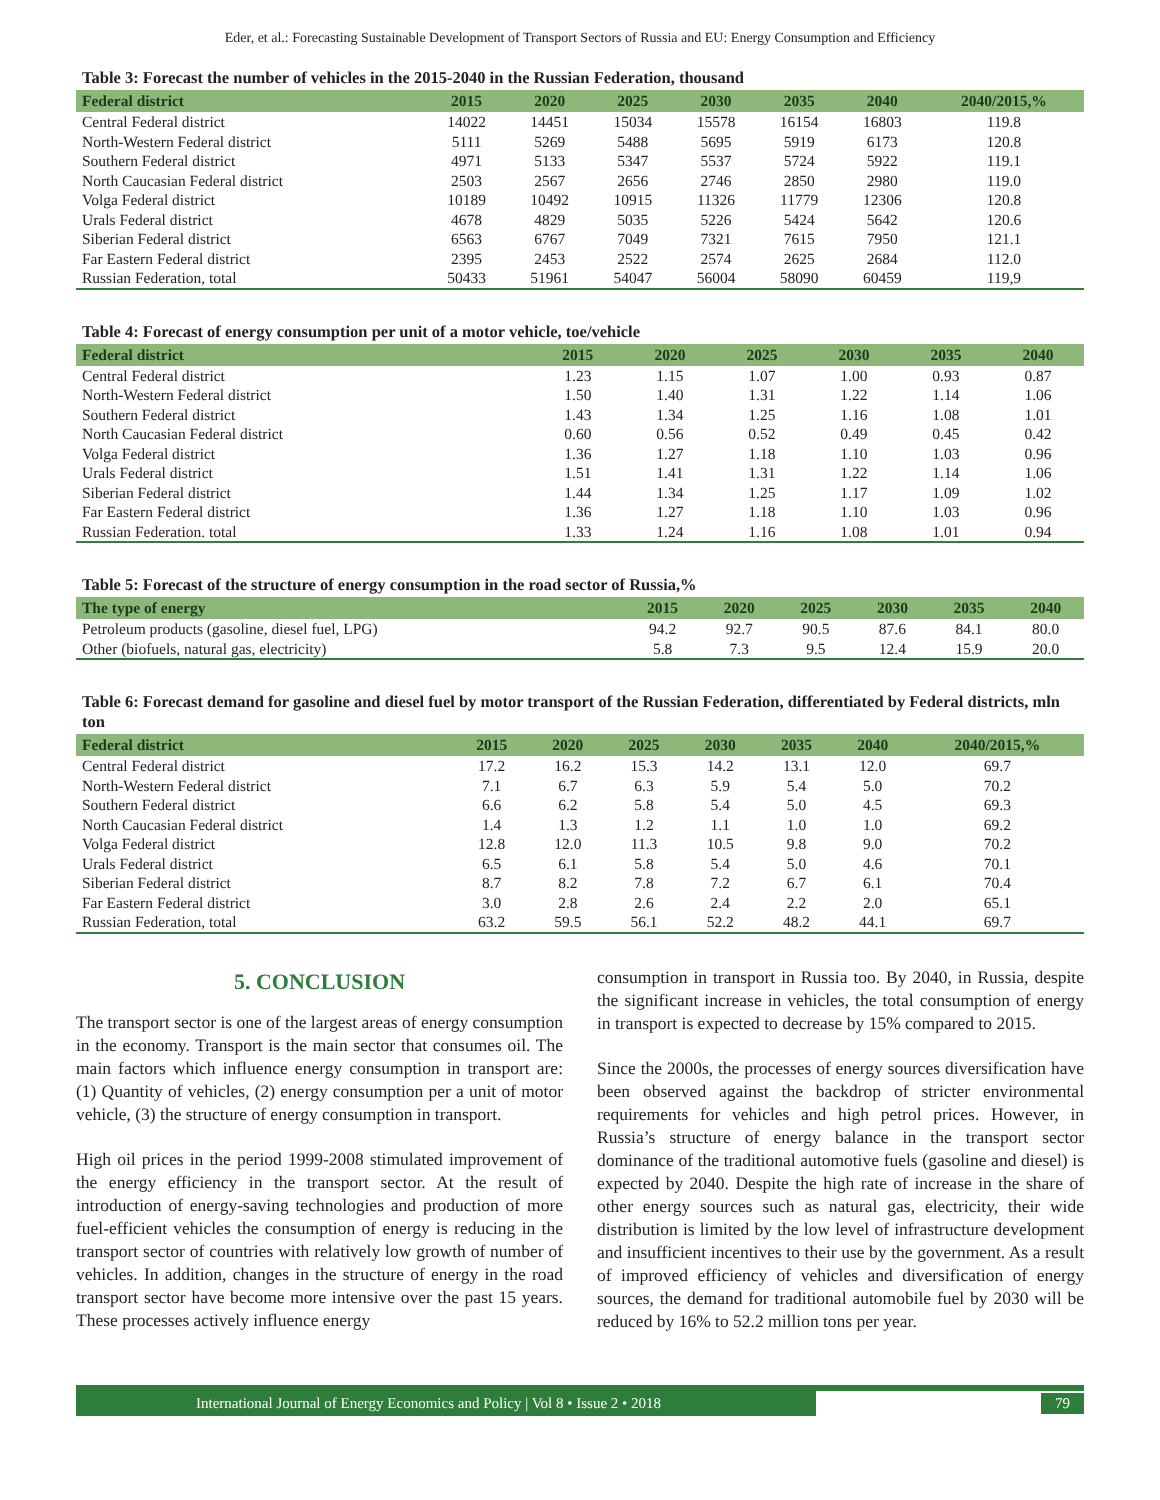Eder, et al.: Forecasting Sustainable Development of Transport Sectors of Russia and EU: Energy Consumption and Efficiency
Table 3: Forecast the number of vehicles in the 2015-2040 in the Russian Federation, thousand
| Federal district | 2015 | 2020 | 2025 | 2030 | 2035 | 2040 | 2040/2015,% |
| --- | --- | --- | --- | --- | --- | --- | --- |
| Central Federal district | 14022 | 14451 | 15034 | 15578 | 16154 | 16803 | 119.8 |
| North-Western Federal district | 5111 | 5269 | 5488 | 5695 | 5919 | 6173 | 120.8 |
| Southern Federal district | 4971 | 5133 | 5347 | 5537 | 5724 | 5922 | 119.1 |
| North Caucasian Federal district | 2503 | 2567 | 2656 | 2746 | 2850 | 2980 | 119.0 |
| Volga Federal district | 10189 | 10492 | 10915 | 11326 | 11779 | 12306 | 120.8 |
| Urals Federal district | 4678 | 4829 | 5035 | 5226 | 5424 | 5642 | 120.6 |
| Siberian Federal district | 6563 | 6767 | 7049 | 7321 | 7615 | 7950 | 121.1 |
| Far Eastern Federal district | 2395 | 2453 | 2522 | 2574 | 2625 | 2684 | 112.0 |
| Russian Federation, total | 50433 | 51961 | 54047 | 56004 | 58090 | 60459 | 119,9 |
Table 4: Forecast of energy consumption per unit of a motor vehicle, toe/vehicle
| Federal district | 2015 | 2020 | 2025 | 2030 | 2035 | 2040 |
| --- | --- | --- | --- | --- | --- | --- |
| Central Federal district | 1.23 | 1.15 | 1.07 | 1.00 | 0.93 | 0.87 |
| North-Western Federal district | 1.50 | 1.40 | 1.31 | 1.22 | 1.14 | 1.06 |
| Southern Federal district | 1.43 | 1.34 | 1.25 | 1.16 | 1.08 | 1.01 |
| North Caucasian Federal district | 0.60 | 0.56 | 0.52 | 0.49 | 0.45 | 0.42 |
| Volga Federal district | 1.36 | 1.27 | 1.18 | 1.10 | 1.03 | 0.96 |
| Urals Federal district | 1.51 | 1.41 | 1.31 | 1.22 | 1.14 | 1.06 |
| Siberian Federal district | 1.44 | 1.34 | 1.25 | 1.17 | 1.09 | 1.02 |
| Far Eastern Federal district | 1.36 | 1.27 | 1.18 | 1.10 | 1.03 | 0.96 |
| Russian Federation. total | 1.33 | 1.24 | 1.16 | 1.08 | 1.01 | 0.94 |
Table 5: Forecast of the structure of energy consumption in the road sector of Russia,%
| The type of energy | 2015 | 2020 | 2025 | 2030 | 2035 | 2040 |
| --- | --- | --- | --- | --- | --- | --- |
| Petroleum products (gasoline, diesel fuel, LPG) | 94.2 | 92.7 | 90.5 | 87.6 | 84.1 | 80.0 |
| Other (biofuels, natural gas, electricity) | 5.8 | 7.3 | 9.5 | 12.4 | 15.9 | 20.0 |
Table 6: Forecast demand for gasoline and diesel fuel by motor transport of the Russian Federation, differentiated by Federal districts, mln ton
| Federal district | 2015 | 2020 | 2025 | 2030 | 2035 | 2040 | 2040/2015,% |
| --- | --- | --- | --- | --- | --- | --- | --- |
| Central Federal district | 17.2 | 16.2 | 15.3 | 14.2 | 13.1 | 12.0 | 69.7 |
| North-Western Federal district | 7.1 | 6.7 | 6.3 | 5.9 | 5.4 | 5.0 | 70.2 |
| Southern Federal district | 6.6 | 6.2 | 5.8 | 5.4 | 5.0 | 4.5 | 69.3 |
| North Caucasian Federal district | 1.4 | 1.3 | 1.2 | 1.1 | 1.0 | 1.0 | 69.2 |
| Volga Federal district | 12.8 | 12.0 | 11.3 | 10.5 | 9.8 | 9.0 | 70.2 |
| Urals Federal district | 6.5 | 6.1 | 5.8 | 5.4 | 5.0 | 4.6 | 70.1 |
| Siberian Federal district | 8.7 | 8.2 | 7.8 | 7.2 | 6.7 | 6.1 | 70.4 |
| Far Eastern Federal district | 3.0 | 2.8 | 2.6 | 2.4 | 2.2 | 2.0 | 65.1 |
| Russian Federation, total | 63.2 | 59.5 | 56.1 | 52.2 | 48.2 | 44.1 | 69.7 |
5. CONCLUSION
The transport sector is one of the largest areas of energy consumption in the economy. Transport is the main sector that consumes oil. The main factors which influence energy consumption in transport are: (1) Quantity of vehicles, (2) energy consumption per a unit of motor vehicle, (3) the structure of energy consumption in transport.
High oil prices in the period 1999-2008 stimulated improvement of the energy efficiency in the transport sector. At the result of introduction of energy-saving technologies and production of more fuel-efficient vehicles the consumption of energy is reducing in the transport sector of countries with relatively low growth of number of vehicles. In addition, changes in the structure of energy in the road transport sector have become more intensive over the past 15 years. These processes actively influence energy
consumption in transport in Russia too. By 2040, in Russia, despite the significant increase in vehicles, the total consumption of energy in transport is expected to decrease by 15% compared to 2015.
Since the 2000s, the processes of energy sources diversification have been observed against the backdrop of stricter environmental requirements for vehicles and high petrol prices. However, in Russia’s structure of energy balance in the transport sector dominance of the traditional automotive fuels (gasoline and diesel) is expected by 2040. Despite the high rate of increase in the share of other energy sources such as natural gas, electricity, their wide distribution is limited by the low level of infrastructure development and insufficient incentives to their use by the government. As a result of improved efficiency of vehicles and diversification of energy sources, the demand for traditional automobile fuel by 2030 will be reduced by 16% to 52.2 million tons per year.
International Journal of Energy Economics and Policy | Vol 8 • Issue 2 • 2018
79